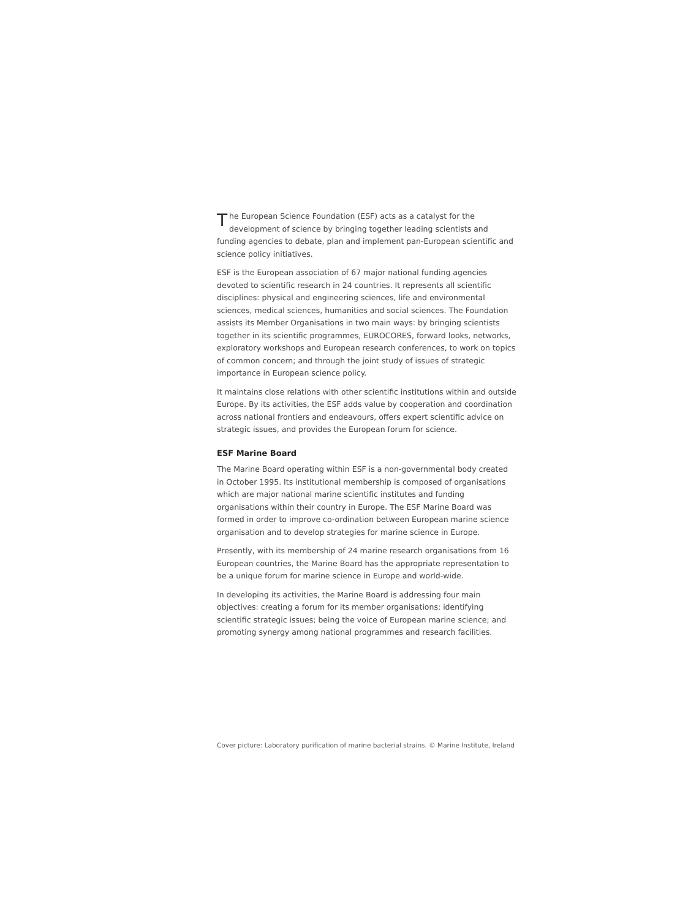The European Science Foundation (ESF) acts as a catalyst for the development of science by bringing together leading scientists and funding agencies to debate, plan and implement pan-European scientific and science policy initiatives.
ESF is the European association of 67 major national funding agencies devoted to scientific research in 24 countries. It represents all scientific disciplines: physical and engineering sciences, life and environmental sciences, medical sciences, humanities and social sciences. The Foundation assists its Member Organisations in two main ways: by bringing scientists together in its scientific programmes, EUROCORES, forward looks, networks, exploratory workshops and European research conferences, to work on topics of common concern; and through the joint study of issues of strategic importance in European science policy.
It maintains close relations with other scientific institutions within and outside Europe. By its activities, the ESF adds value by cooperation and coordination across national frontiers and endeavours, offers expert scientific advice on strategic issues, and provides the European forum for science.
ESF Marine Board
The Marine Board operating within ESF is a non-governmental body created in October 1995. Its institutional membership is composed of organisations which are major national marine scientific institutes and funding organisations within their country in Europe. The ESF Marine Board was formed in order to improve co-ordination between European marine science organisation and to develop strategies for marine science in Europe.
Presently, with its membership of 24 marine research organisations from 16 European countries, the Marine Board has the appropriate representation to be a unique forum for marine science in Europe and world-wide.
In developing its activities, the Marine Board is addressing four main objectives: creating a forum for its member organisations; identifying scientific strategic issues; being the voice of European marine science; and promoting synergy among national programmes and research facilities.
Cover picture: Laboratory purification of marine bacterial strains. © Marine Institute, Ireland